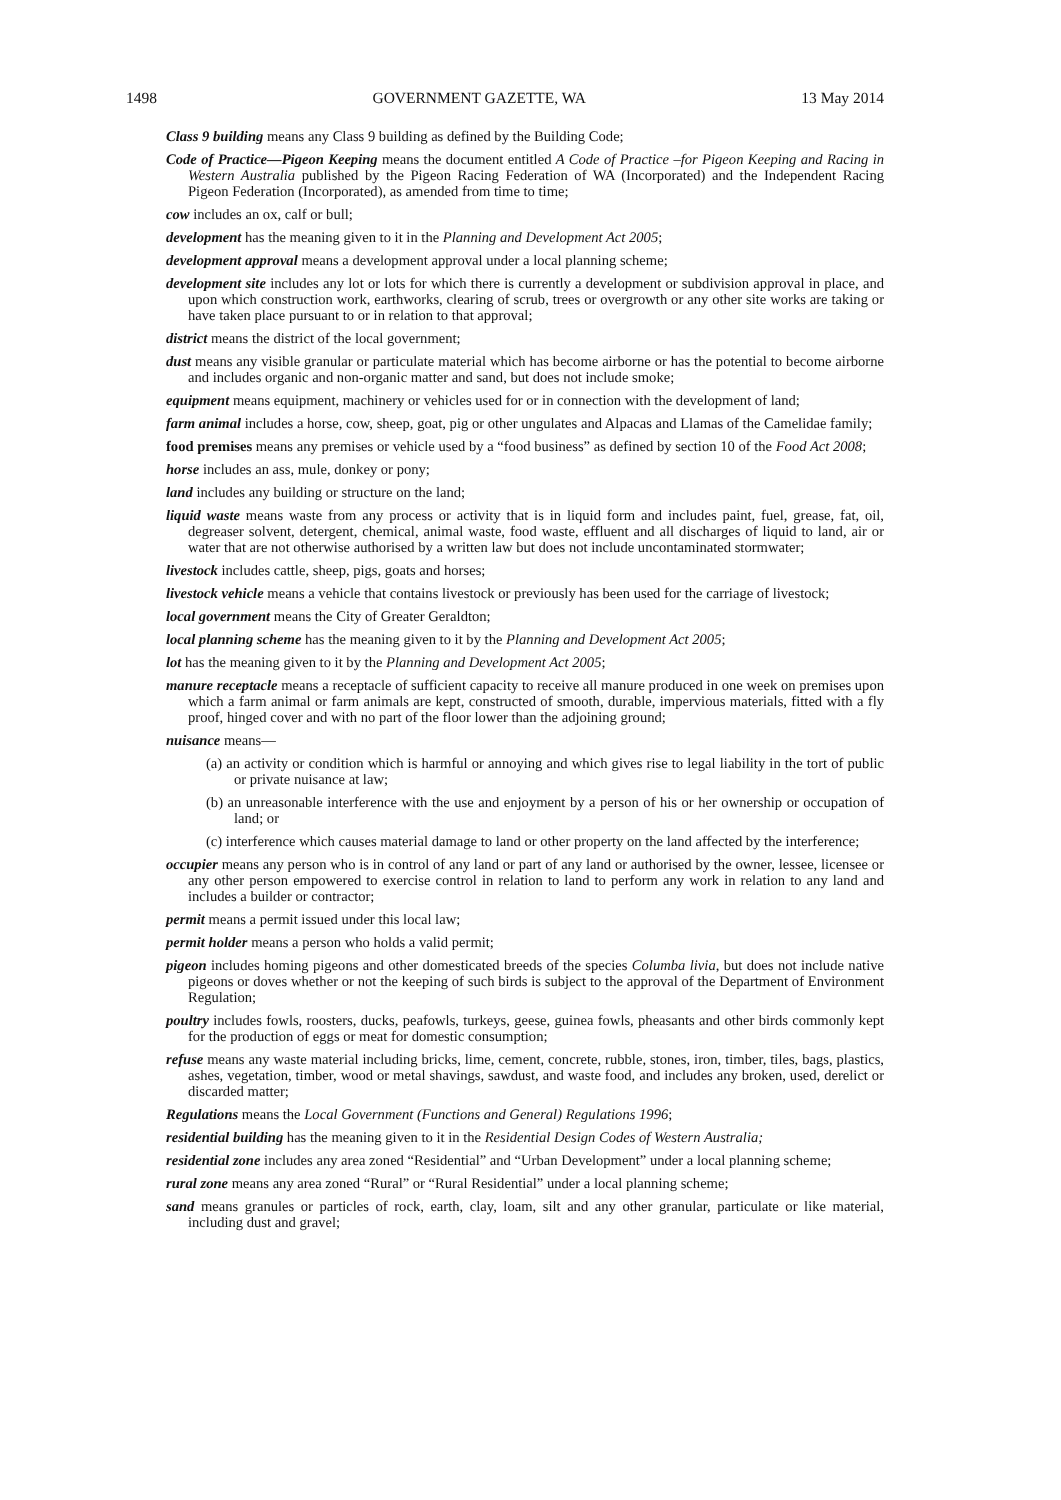1498 GOVERNMENT GAZETTE, WA 13 May 2014
Class 9 building means any Class 9 building as defined by the Building Code;
Code of Practice—Pigeon Keeping means the document entitled A Code of Practice –for Pigeon Keeping and Racing in Western Australia published by the Pigeon Racing Federation of WA (Incorporated) and the Independent Racing Pigeon Federation (Incorporated), as amended from time to time;
cow includes an ox, calf or bull;
development has the meaning given to it in the Planning and Development Act 2005;
development approval means a development approval under a local planning scheme;
development site includes any lot or lots for which there is currently a development or subdivision approval in place, and upon which construction work, earthworks, clearing of scrub, trees or overgrowth or any other site works are taking or have taken place pursuant to or in relation to that approval;
district means the district of the local government;
dust means any visible granular or particulate material which has become airborne or has the potential to become airborne and includes organic and non-organic matter and sand, but does not include smoke;
equipment means equipment, machinery or vehicles used for or in connection with the development of land;
farm animal includes a horse, cow, sheep, goat, pig or other ungulates and Alpacas and Llamas of the Camelidae family;
food premises means any premises or vehicle used by a “food business” as defined by section 10 of the Food Act 2008;
horse includes an ass, mule, donkey or pony;
land includes any building or structure on the land;
liquid waste means waste from any process or activity that is in liquid form and includes paint, fuel, grease, fat, oil, degreaser solvent, detergent, chemical, animal waste, food waste, effluent and all discharges of liquid to land, air or water that are not otherwise authorised by a written law but does not include uncontaminated stormwater;
livestock includes cattle, sheep, pigs, goats and horses;
livestock vehicle means a vehicle that contains livestock or previously has been used for the carriage of livestock;
local government means the City of Greater Geraldton;
local planning scheme has the meaning given to it by the Planning and Development Act 2005;
lot has the meaning given to it by the Planning and Development Act 2005;
manure receptacle means a receptacle of sufficient capacity to receive all manure produced in one week on premises upon which a farm animal or farm animals are kept, constructed of smooth, durable, impervious materials, fitted with a fly proof, hinged cover and with no part of the floor lower than the adjoining ground;
nuisance means—
(a) an activity or condition which is harmful or annoying and which gives rise to legal liability in the tort of public or private nuisance at law;
(b) an unreasonable interference with the use and enjoyment by a person of his or her ownership or occupation of land; or
(c) interference which causes material damage to land or other property on the land affected by the interference;
occupier means any person who is in control of any land or part of any land or authorised by the owner, lessee, licensee or any other person empowered to exercise control in relation to land to perform any work in relation to any land and includes a builder or contractor;
permit means a permit issued under this local law;
permit holder means a person who holds a valid permit;
pigeon includes homing pigeons and other domesticated breeds of the species Columba livia, but does not include native pigeons or doves whether or not the keeping of such birds is subject to the approval of the Department of Environment Regulation;
poultry includes fowls, roosters, ducks, peafowls, turkeys, geese, guinea fowls, pheasants and other birds commonly kept for the production of eggs or meat for domestic consumption;
refuse means any waste material including bricks, lime, cement, concrete, rubble, stones, iron, timber, tiles, bags, plastics, ashes, vegetation, timber, wood or metal shavings, sawdust, and waste food, and includes any broken, used, derelict or discarded matter;
Regulations means the Local Government (Functions and General) Regulations 1996;
residential building has the meaning given to it in the Residential Design Codes of Western Australia;
residential zone includes any area zoned “Residential” and “Urban Development” under a local planning scheme;
rural zone means any area zoned “Rural” or “Rural Residential” under a local planning scheme;
sand means granules or particles of rock, earth, clay, loam, silt and any other granular, particulate or like material, including dust and gravel;